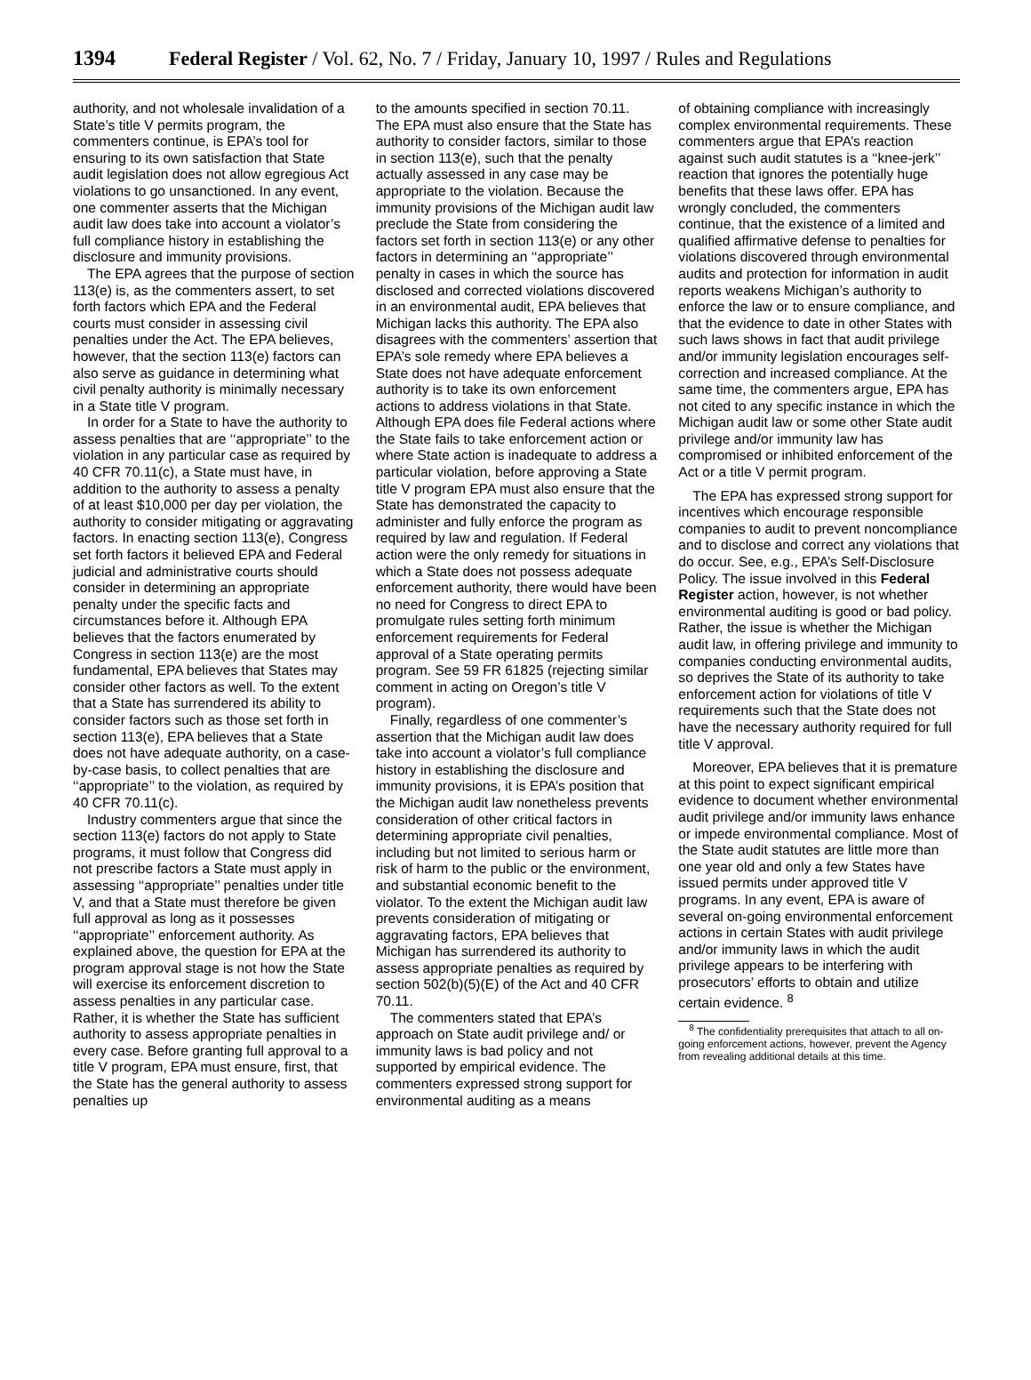1394 Federal Register / Vol. 62, No. 7 / Friday, January 10, 1997 / Rules and Regulations
authority, and not wholesale invalidation of a State’s title V permits program, the commenters continue, is EPA’s tool for ensuring to its own satisfaction that State audit legislation does not allow egregious Act violations to go unsanctioned. In any event, one commenter asserts that the Michigan audit law does take into account a violator’s full compliance history in establishing the disclosure and immunity provisions.
The EPA agrees that the purpose of section 113(e) is, as the commenters assert, to set forth factors which EPA and the Federal courts must consider in assessing civil penalties under the Act. The EPA believes, however, that the section 113(e) factors can also serve as guidance in determining what civil penalty authority is minimally necessary in a State title V program.
In order for a State to have the authority to assess penalties that are ‘‘appropriate’’ to the violation in any particular case as required by 40 CFR 70.11(c), a State must have, in addition to the authority to assess a penalty of at least $10,000 per day per violation, the authority to consider mitigating or aggravating factors. In enacting section 113(e), Congress set forth factors it believed EPA and Federal judicial and administrative courts should consider in determining an appropriate penalty under the specific facts and circumstances before it. Although EPA believes that the factors enumerated by Congress in section 113(e) are the most fundamental, EPA believes that States may consider other factors as well. To the extent that a State has surrendered its ability to consider factors such as those set forth in section 113(e), EPA believes that a State does not have adequate authority, on a case-by-case basis, to collect penalties that are ‘‘appropriate’’ to the violation, as required by 40 CFR 70.11(c).
Industry commenters argue that since the section 113(e) factors do not apply to State programs, it must follow that Congress did not prescribe factors a State must apply in assessing ‘‘appropriate’’ penalties under title V, and that a State must therefore be given full approval as long as it possesses ‘‘appropriate’’ enforcement authority. As explained above, the question for EPA at the program approval stage is not how the State will exercise its enforcement discretion to assess penalties in any particular case. Rather, it is whether the State has sufficient authority to assess appropriate penalties in every case. Before granting full approval to a title V program, EPA must ensure, first, that the State has the general authority to assess penalties up
to the amounts specified in section 70.11. The EPA must also ensure that the State has authority to consider factors, similar to those in section 113(e), such that the penalty actually assessed in any case may be appropriate to the violation. Because the immunity provisions of the Michigan audit law preclude the State from considering the factors set forth in section 113(e) or any other factors in determining an ‘‘appropriate’’ penalty in cases in which the source has disclosed and corrected violations discovered in an environmental audit, EPA believes that Michigan lacks this authority. The EPA also disagrees with the commenters’ assertion that EPA’s sole remedy where EPA believes a State does not have adequate enforcement authority is to take its own enforcement actions to address violations in that State. Although EPA does file Federal actions where the State fails to take enforcement action or where State action is inadequate to address a particular violation, before approving a State title V program EPA must also ensure that the State has demonstrated the capacity to administer and fully enforce the program as required by law and regulation. If Federal action were the only remedy for situations in which a State does not possess adequate enforcement authority, there would have been no need for Congress to direct EPA to promulgate rules setting forth minimum enforcement requirements for Federal approval of a State operating permits program. See 59 FR 61825 (rejecting similar comment in acting on Oregon’s title V program).
Finally, regardless of one commenter’s assertion that the Michigan audit law does take into account a violator’s full compliance history in establishing the disclosure and immunity provisions, it is EPA’s position that the Michigan audit law nonetheless prevents consideration of other critical factors in determining appropriate civil penalties, including but not limited to serious harm or risk of harm to the public or the environment, and substantial economic benefit to the violator. To the extent the Michigan audit law prevents consideration of mitigating or aggravating factors, EPA believes that Michigan has surrendered its authority to assess appropriate penalties as required by section 502(b)(5)(E) of the Act and 40 CFR 70.11.
The commenters stated that EPA’s approach on State audit privilege and/ or immunity laws is bad policy and not supported by empirical evidence. The commenters expressed strong support for environmental auditing as a means
of obtaining compliance with increasingly complex environmental requirements. These commenters argue that EPA’s reaction against such audit statutes is a ‘‘knee-jerk’’ reaction that ignores the potentially huge benefits that these laws offer. EPA has wrongly concluded, the commenters continue, that the existence of a limited and qualified affirmative defense to penalties for violations discovered through environmental audits and protection for information in audit reports weakens Michigan’s authority to enforce the law or to ensure compliance, and that the evidence to date in other States with such laws shows in fact that audit privilege and/or immunity legislation encourages self-correction and increased compliance. At the same time, the commenters argue, EPA has not cited to any specific instance in which the Michigan audit law or some other State audit privilege and/or immunity law has compromised or inhibited enforcement of the Act or a title V permit program.
The EPA has expressed strong support for incentives which encourage responsible companies to audit to prevent noncompliance and to disclose and correct any violations that do occur. See, e.g., EPA’s Self-Disclosure Policy. The issue involved in this Federal Register action, however, is not whether environmental auditing is good or bad policy. Rather, the issue is whether the Michigan audit law, in offering privilege and immunity to companies conducting environmental audits, so deprives the State of its authority to take enforcement action for violations of title V requirements such that the State does not have the necessary authority required for full title V approval.
Moreover, EPA believes that it is premature at this point to expect significant empirical evidence to document whether environmental audit privilege and/or immunity laws enhance or impede environmental compliance. Most of the State audit statutes are little more than one year old and only a few States have issued permits under approved title V programs. In any event, EPA is aware of several on-going environmental enforcement actions in certain States with audit privilege and/or immunity laws in which the audit privilege appears to be interfering with prosecutors’ efforts to obtain and utilize certain evidence. <sup>8</sup>
<sup>8</sup> The confidentiality prerequisites that attach to all on-going enforcement actions, however, prevent the Agency from revealing additional details at this time.